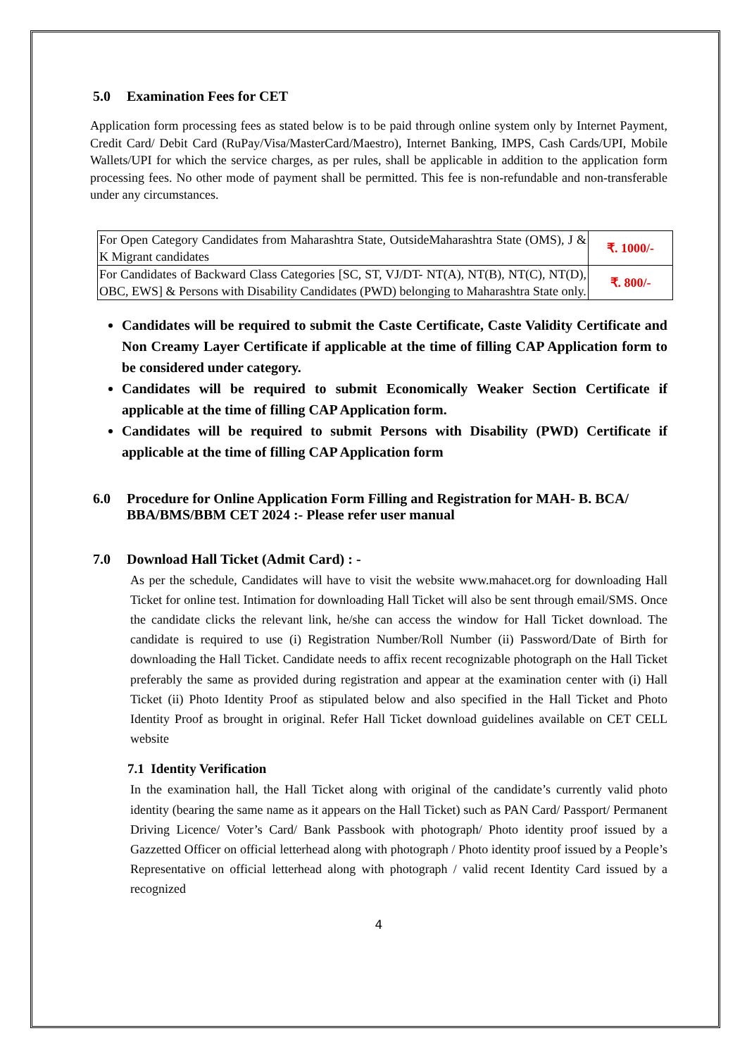5.0 Examination Fees for CET
Application form processing fees as stated below is to be paid through online system only by Internet Payment, Credit Card/ Debit Card (RuPay/Visa/MasterCard/Maestro), Internet Banking, IMPS, Cash Cards/UPI, Mobile Wallets/UPI for which the service charges, as per rules, shall be applicable in addition to the application form processing fees. No other mode of payment shall be permitted. This fee is non-refundable and non-transferable under any circumstances.
| For Open Category Candidates from Maharashtra State, OutsideMaharashtra State (OMS), J & K Migrant candidates | ₹. 1000/- |
| For Candidates of Backward Class Categories [SC, ST, VJ/DT- NT(A), NT(B), NT(C), NT(D), OBC, EWS] & Persons with Disability Candidates (PWD) belonging to Maharashtra State only. | ₹. 800/- |
Candidates will be required to submit the Caste Certificate, Caste Validity Certificate and Non Creamy Layer Certificate if applicable at the time of filling CAP Application form to be considered under category.
Candidates will be required to submit Economically Weaker Section Certificate if applicable at the time of filling CAP Application form.
Candidates will be required to submit Persons with Disability (PWD) Certificate if applicable at the time of filling CAP Application form
6.0 Procedure for Online Application Form Filling and Registration for MAH- B. BCA/ BBA/BMS/BBM CET 2024 :- Please refer user manual
7.0 Download Hall Ticket (Admit Card) : -
As per the schedule, Candidates will have to visit the website www.mahacet.org for downloading Hall Ticket for online test. Intimation for downloading Hall Ticket will also be sent through email/SMS. Once the candidate clicks the relevant link, he/she can access the window for Hall Ticket download. The candidate is required to use (i) Registration Number/Roll Number (ii) Password/Date of Birth for downloading the Hall Ticket. Candidate needs to affix recent recognizable photograph on the Hall Ticket preferably the same as provided during registration and appear at the examination center with (i) Hall Ticket (ii) Photo Identity Proof as stipulated below and also specified in the Hall Ticket and Photo Identity Proof as brought in original. Refer Hall Ticket download guidelines available on CET CELL website
7.1 Identity Verification
In the examination hall, the Hall Ticket along with original of the candidate’s currently valid photo identity (bearing the same name as it appears on the Hall Ticket) such as PAN Card/ Passport/ Permanent Driving Licence/ Voter’s Card/ Bank Passbook with photograph/ Photo identity proof issued by a Gazzetted Officer on official letterhead along with photograph / Photo identity proof issued by a People’s Representative on official letterhead along with photograph / valid recent Identity Card issued by a recognized
4